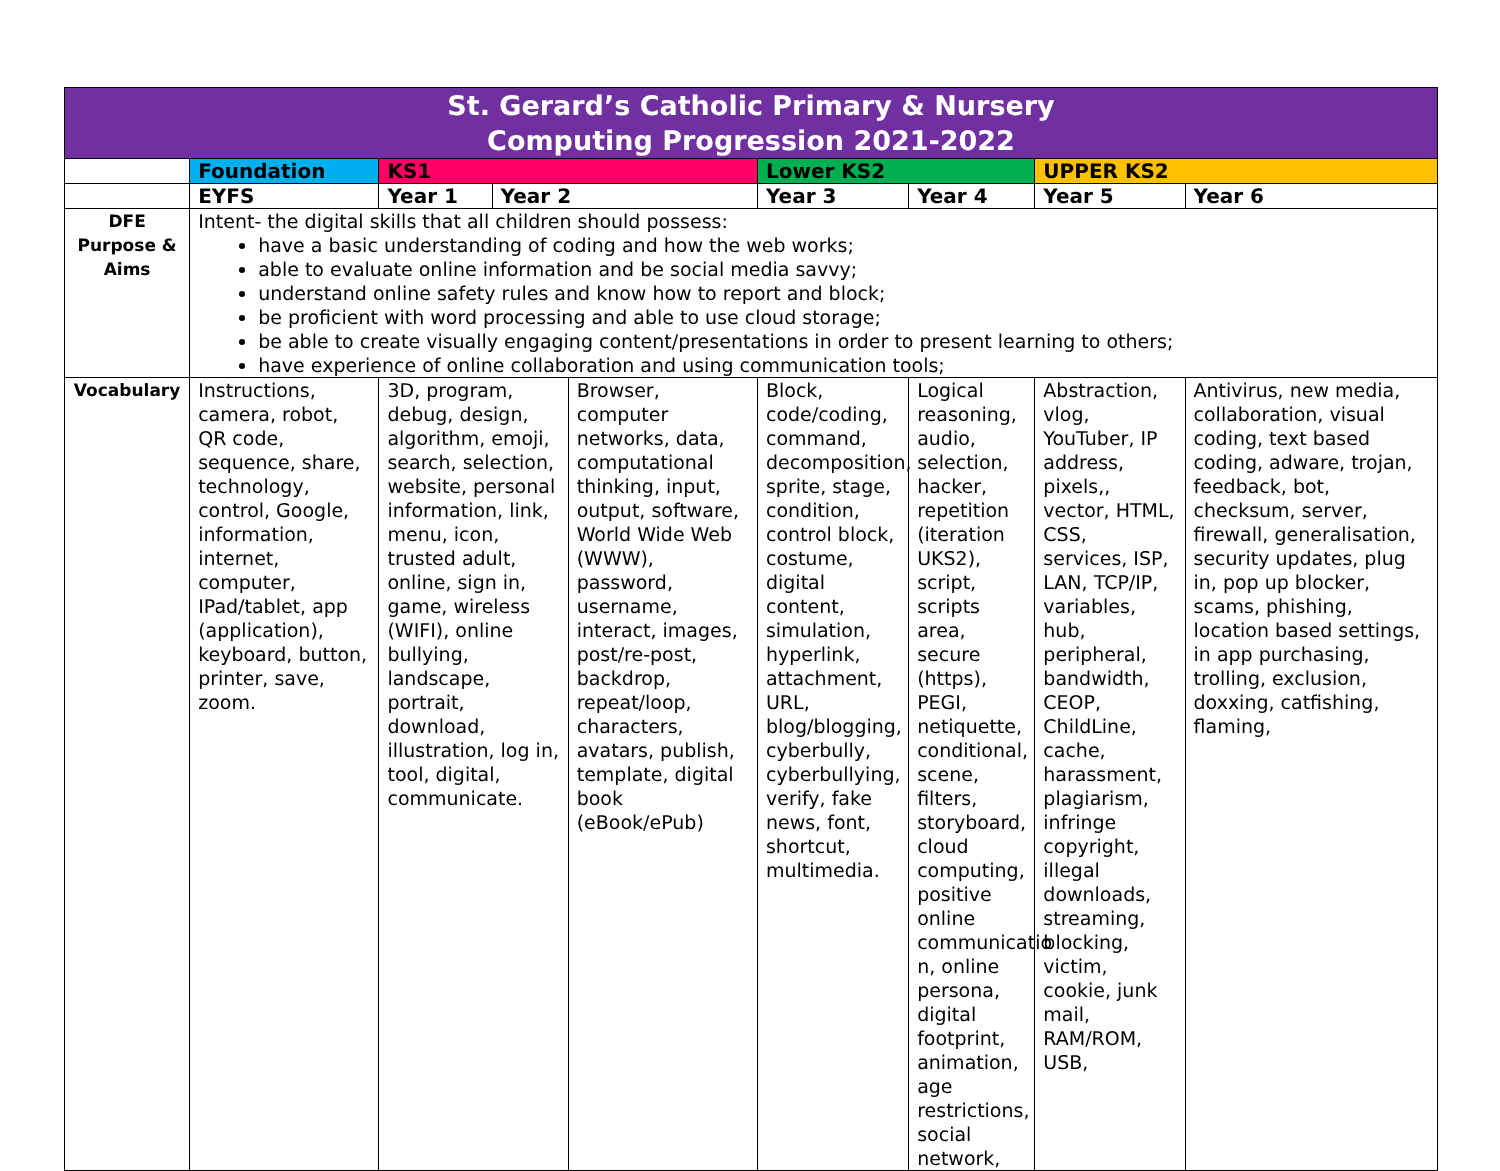| St. Gerard’s Catholic Primary & Nursery Computing Progression 2021-2022 | | | | | | | | |
| | Foundation | KS1 | | | Lower KS2 | | UPPER KS2 | |
| | EYFS | Year 1 | Year 2 | | Year 3 | Year 4 | Year 5 | Year 6 |
| DFE Purpose & Aims | Intent- the digital skills that all children should possess: have a basic understanding of coding and how the web works; able to evaluate online information and be social media savvy; understand online safety rules and know how to report and block; be proficient with word processing and able to use cloud storage; be able to create visually engaging content/presentations in order to present learning to others; have experience of online collaboration and using communication tools; | | | | | | | |
| Vocabulary | Instructions, camera, robot, QR code, sequence, share, technology, control, Google, information, internet, computer, IPad/tablet, app (application), keyboard, button, printer, save, zoom. | 3D, program, debug, design, algorithm, emoji, search, selection, website, personal information, link, menu, icon, trusted adult, online, sign in, game, wireless (WIFI), online bullying, landscape, portrait, download, illustration, log in, tool, digital, communicate. | | Browser, computer networks, data, computational thinking, input, output, software, World Wide Web (WWW), password, username, interact, images, post/re-post, backdrop, repeat/loop, characters, avatars, publish, template, digital book (eBook/ePub) | Block, code/coding, command, decomposition, sprite, stage, condition, control block, costume, digital content, simulation, hyperlink, attachment, URL, blog/blogging, cyberbully, cyberbullying, verify, fake news, font, shortcut, multimedia. | Logical reasoning, audio, selection, hacker, repetition (iteration UKS2), script, scripts area, secure (https), PEGI, netiquette, conditional, scene, filters, storyboard, cloud computing, positive online communicatio n, online persona, digital footprint, animation, age restrictions, social network, | Abstraction, vlog, YouTuber, IP address, pixels,, vector, HTML, CSS, services, ISP, LAN, TCP/IP, variables, hub, peripheral, bandwidth, CEOP, ChildLine, cache, harassment, plagiarism, infringe copyright, illegal downloads, streaming, blocking, victim, cookie, junk mail, RAM/ROM, USB, | Antivirus, new media, collaboration, visual coding, text based coding, adware, trojan, feedback, bot, checksum, server, firewall, generalisation, security updates, plug in, pop up blocker, scams, phishing, location based settings, in app purchasing, trolling, exclusion, doxxing, catfishing, flaming, |